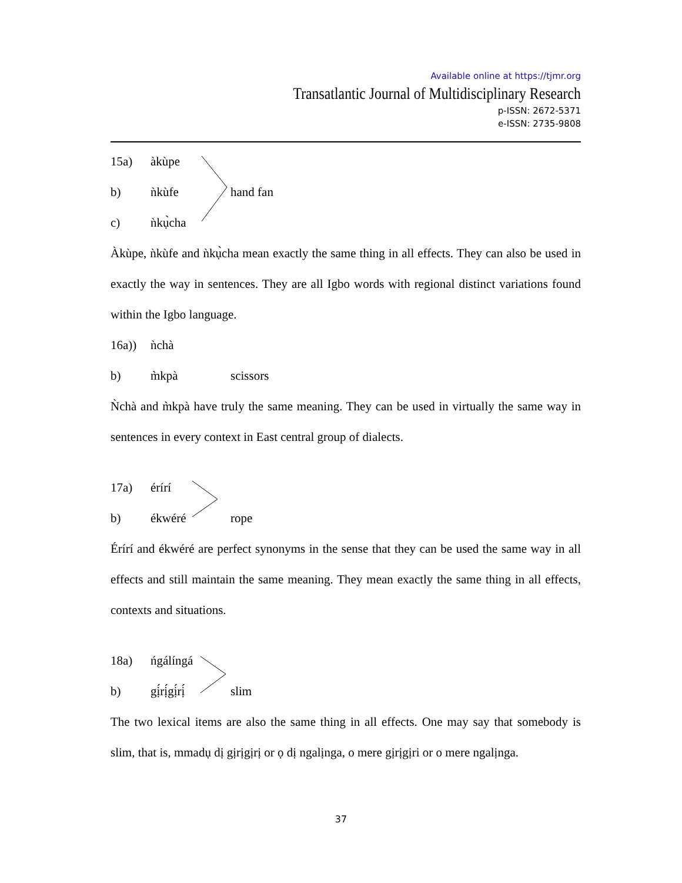Available online at https://tjmr.org
Transatlantic Journal of Multidisciplinary Research
p-ISSN: 2672-5371
e-ISSN: 2735-9808
15a) àkùpe
b) ǹkùfe hand fan
c) ǹkụ̀cha
Àkùpe, ǹkùfe and ǹkụ̀cha mean exactly the same thing in all effects. They can also be used in exactly the way in sentences. They are all Igbo words with regional distinct variations found within the Igbo language.
16a)) ǹchà
b) m̀kpà scissors
Ǹchà and m̀kpà have truly the same meaning. They can be used in virtually the same way in sentences in every context in East central group of dialects.
17a) érírí
b) ékwéré rope
Érírí and ékwéré are perfect synonyms in the sense that they can be used the same way in all effects and still maintain the same meaning. They mean exactly the same thing in all effects, contexts and situations.
18a) ńgálíngá
b) gị́rị́gị́rị́ slim
The two lexical items are also the same thing in all effects. One may say that somebody is slim, that is, mmadụ dị gịrịgịrị or ọ dị ngalịnga, o mere gịrịgịri or o mere ngalịnga.
37